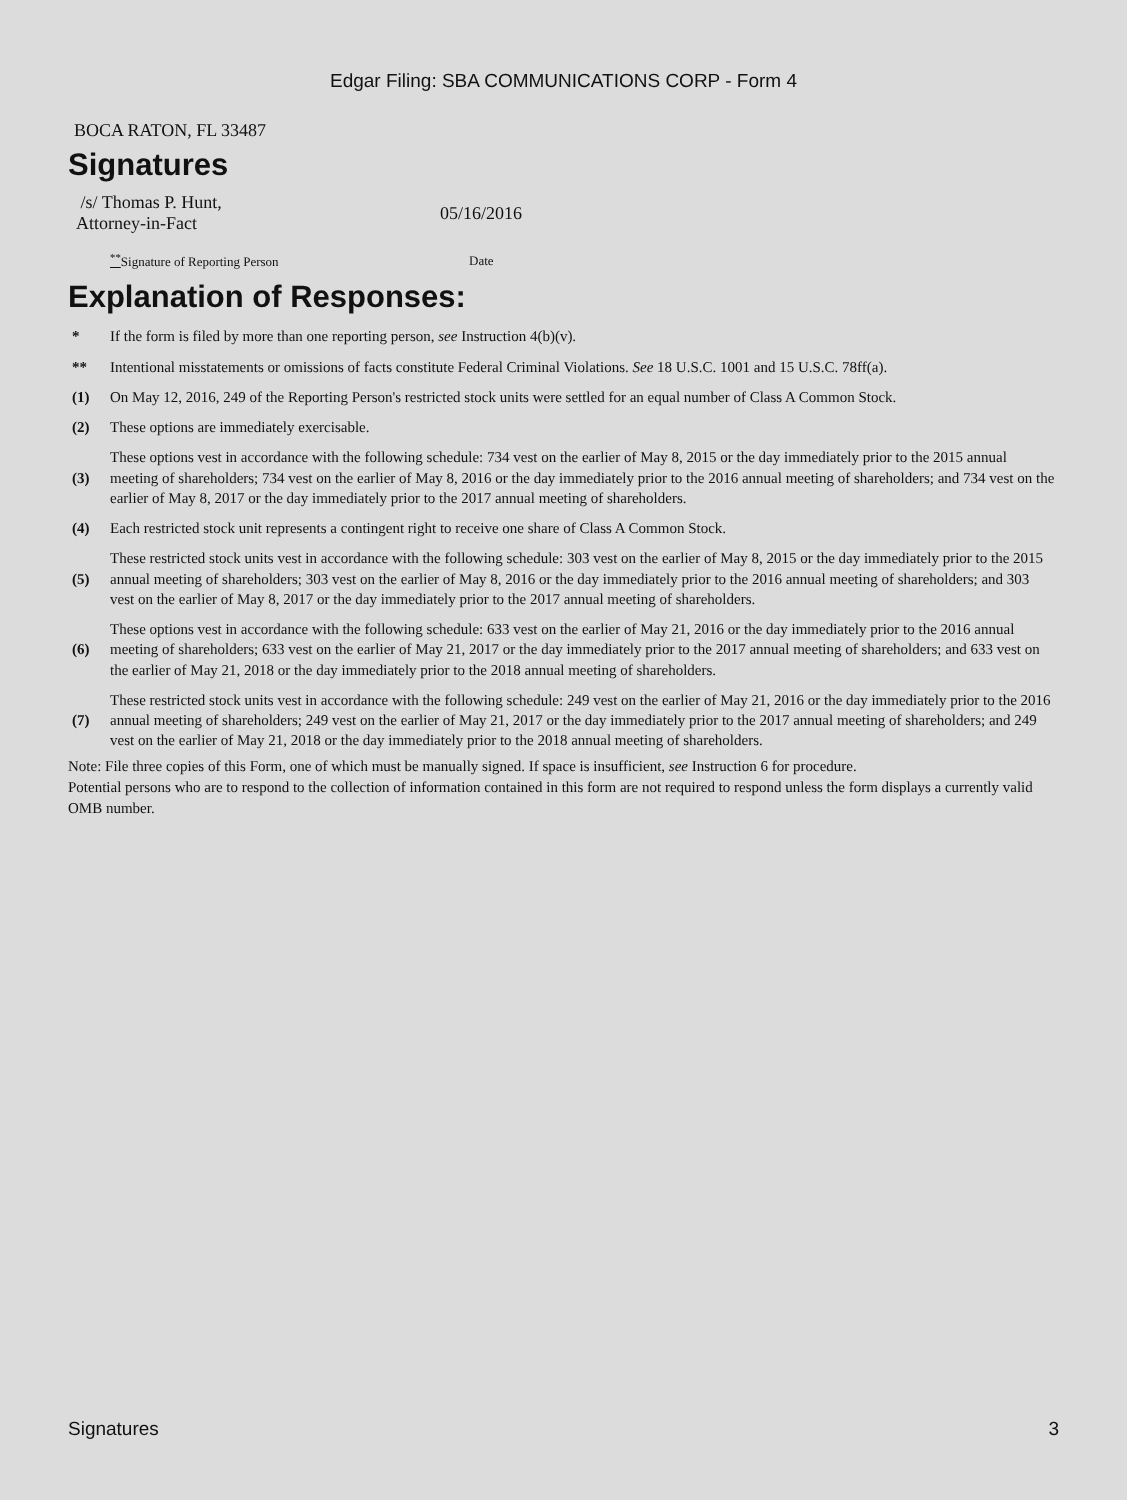Edgar Filing: SBA COMMUNICATIONS CORP - Form 4
BOCA RATON, FL 33487
Signatures
| /s/ Thomas P. Hunt, Attorney-in-Fact | 05/16/2016 |
| <sup>**</sup> Signature of Reporting Person | Date |
Explanation of Responses:
| * | If the form is filed by more than one reporting person, see Instruction 4(b)(v). |
| ** | Intentional misstatements or omissions of facts constitute Federal Criminal Violations. See 18 U.S.C. 1001 and 15 U.S.C. 78ff(a). |
| (1) | On May 12, 2016, 249 of the Reporting Person's restricted stock units were settled for an equal number of Class A Common Stock. |
| (2) | These options are immediately exercisable. |
| (3) | These options vest in accordance with the following schedule: 734 vest on the earlier of May 8, 2015 or the day immediately prior to the 2015 annual meeting of shareholders; 734 vest on the earlier of May 8, 2016 or the day immediately prior to the 2016 annual meeting of shareholders; and 734 vest on the earlier of May 8, 2017 or the day immediately prior to the 2017 annual meeting of shareholders. |
| (4) | Each restricted stock unit represents a contingent right to receive one share of Class A Common Stock. |
| (5) | These restricted stock units vest in accordance with the following schedule: 303 vest on the earlier of May 8, 2015 or the day immediately prior to the 2015 annual meeting of shareholders; 303 vest on the earlier of May 8, 2016 or the day immediately prior to the 2016 annual meeting of shareholders; and 303 vest on the earlier of May 8, 2017 or the day immediately prior to the 2017 annual meeting of shareholders. |
| (6) | These options vest in accordance with the following schedule: 633 vest on the earlier of May 21, 2016 or the day immediately prior to the 2016 annual meeting of shareholders; 633 vest on the earlier of May 21, 2017 or the day immediately prior to the 2017 annual meeting of shareholders; and 633 vest on the earlier of May 21, 2018 or the day immediately prior to the 2018 annual meeting of shareholders. |
| (7) | These restricted stock units vest in accordance with the following schedule: 249 vest on the earlier of May 21, 2016 or the day immediately prior to the 2016 annual meeting of shareholders; 249 vest on the earlier of May 21, 2017 or the day immediately prior to the 2017 annual meeting of shareholders; and 249 vest on the earlier of May 21, 2018 or the day immediately prior to the 2018 annual meeting of shareholders. |
Note: File three copies of this Form, one of which must be manually signed. If space is insufficient, see Instruction 6 for procedure.
Potential persons who are to respond to the collection of information contained in this form are not required to respond unless the form displays a currently valid OMB number.
Signatures 3